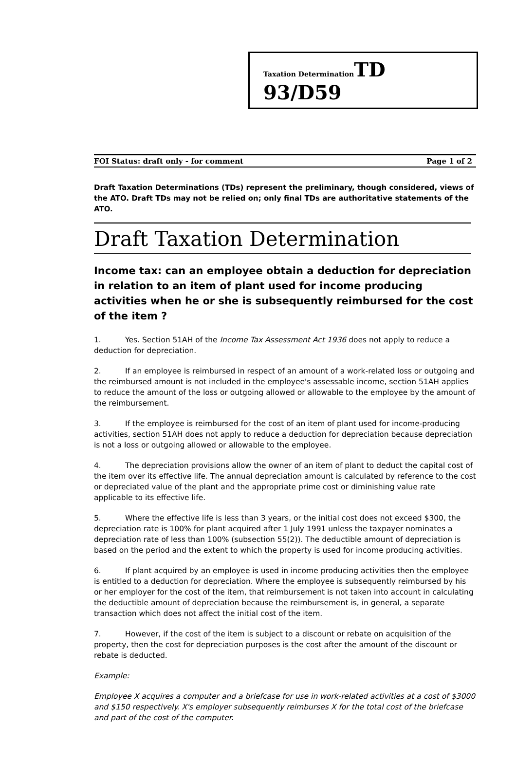Taxation Determination TD 93/D59
FOI Status: draft only - for comment Page 1 of 2
Draft Taxation Determinations (TDs) represent the preliminary, though considered, views of the ATO. Draft TDs may not be relied on; only final TDs are authoritative statements of the ATO.
Draft Taxation Determination
Income tax: can an employee obtain a deduction for depreciation in relation to an item of plant used for income producing activities when he or she is subsequently reimbursed for the cost of the item ?
1. Yes. Section 51AH of the Income Tax Assessment Act 1936 does not apply to reduce a deduction for depreciation.
2. If an employee is reimbursed in respect of an amount of a work-related loss or outgoing and the reimbursed amount is not included in the employee's assessable income, section 51AH applies to reduce the amount of the loss or outgoing allowed or allowable to the employee by the amount of the reimbursement.
3. If the employee is reimbursed for the cost of an item of plant used for income-producing activities, section 51AH does not apply to reduce a deduction for depreciation because depreciation is not a loss or outgoing allowed or allowable to the employee.
4. The depreciation provisions allow the owner of an item of plant to deduct the capital cost of the item over its effective life. The annual depreciation amount is calculated by reference to the cost or depreciated value of the plant and the appropriate prime cost or diminishing value rate applicable to its effective life.
5. Where the effective life is less than 3 years, or the initial cost does not exceed $300, the depreciation rate is 100% for plant acquired after 1 July 1991 unless the taxpayer nominates a depreciation rate of less than 100% (subsection 55(2)). The deductible amount of depreciation is based on the period and the extent to which the property is used for income producing activities.
6. If plant acquired by an employee is used in income producing activities then the employee is entitled to a deduction for depreciation. Where the employee is subsequently reimbursed by his or her employer for the cost of the item, that reimbursement is not taken into account in calculating the deductible amount of depreciation because the reimbursement is, in general, a separate transaction which does not affect the initial cost of the item.
7. However, if the cost of the item is subject to a discount or rebate on acquisition of the property, then the cost for depreciation purposes is the cost after the amount of the discount or rebate is deducted.
Example:
Employee X acquires a computer and a briefcase for use in work-related activities at a cost of $3000 and $150 respectively. X's employer subsequently reimburses X for the total cost of the briefcase and part of the cost of the computer.